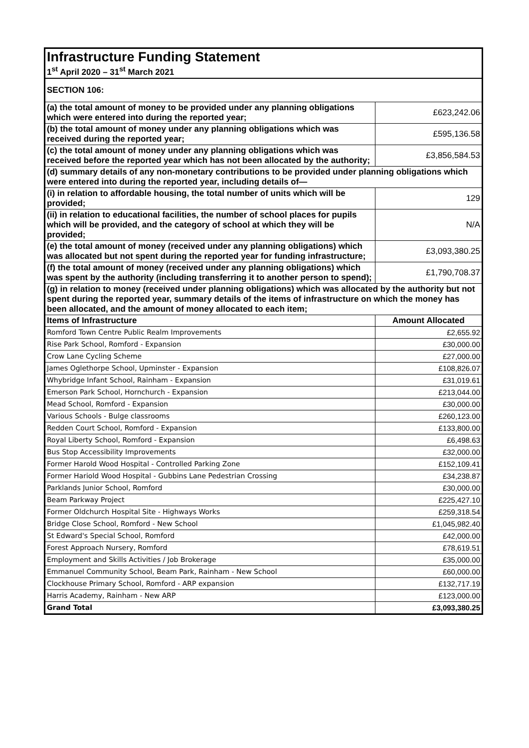| Infrastructure Funding Statement 1<sup>st</sup> April 2020 – 31<sup>st</sup> March 2021 | |
| SECTION 106: | |
| (a) the total amount of money to be provided under any planning obligations which were entered into during the reported year; | £623,242.06 |
| (b) the total amount of money under any planning obligations which was received during the reported year; | £595,136.58 |
| (c) the total amount of money under any planning obligations which was received before the reported year which has not been allocated by the authority; | £3,856,584.53 |
| (d) summary details of any non-monetary contributions to be provided under planning obligations which were entered into during the reported year, including details of— | |
| (i) in relation to affordable housing, the total number of units which will be provided; | 129 |
| (ii) in relation to educational facilities, the number of school places for pupils which will be provided, and the category of school at which they will be provided; | N/A |
| (e) the total amount of money (received under any planning obligations) which was allocated but not spent during the reported year for funding infrastructure; | £3,093,380.25 |
| (f) the total amount of money (received under any planning obligations) which was spent by the authority (including transferring it to another person to spend); | £1,790,708.37 |
| (g) in relation to money (received under planning obligations) which was allocated by the authority but not spent during the reported year, summary details of the items of infrastructure on which the money has been allocated, and the amount of money allocated to each item; | |
| Items of Infrastructure | Amount Allocated |
| Romford Town Centre Public Realm Improvements | £2,655.92 |
| Rise Park School, Romford - Expansion | £30,000.00 |
| Crow Lane Cycling Scheme | £27,000.00 |
| James Oglethorpe School, Upminster - Expansion | £108,826.07 |
| Whybridge Infant School, Rainham - Expansion | £31,019.61 |
| Emerson Park School, Hornchurch - Expansion | £213,044.00 |
| Mead School, Romford - Expansion | £30,000.00 |
| Various Schools - Bulge classrooms | £260,123.00 |
| Redden Court School, Romford - Expansion | £133,800.00 |
| Royal Liberty School, Romford - Expansion | £6,498.63 |
| Bus Stop Accessibility Improvements | £32,000.00 |
| Former Harold Wood Hospital - Controlled Parking Zone | £152,109.41 |
| Former Hariold Wood Hospital - Gubbins Lane Pedestrian Crossing | £34,238.87 |
| Parklands Junior School, Romford | £30,000.00 |
| Beam Parkway Project | £225,427.10 |
| Former Oldchurch Hospital Site - Highways Works | £259,318.54 |
| Bridge Close School, Romford - New School | £1,045,982.40 |
| St Edward's Special School, Romford | £42,000.00 |
| Forest Approach Nursery, Romford | £78,619.51 |
| Employment and Skills Activities / Job Brokerage | £35,000.00 |
| Emmanuel Community School, Beam Park, Rainham - New School | £60,000.00 |
| Clockhouse Primary School, Romford - ARP expansion | £132,717.19 |
| Harris Academy, Rainham - New ARP | £123,000.00 |
| Grand Total | £3,093,380.25 |